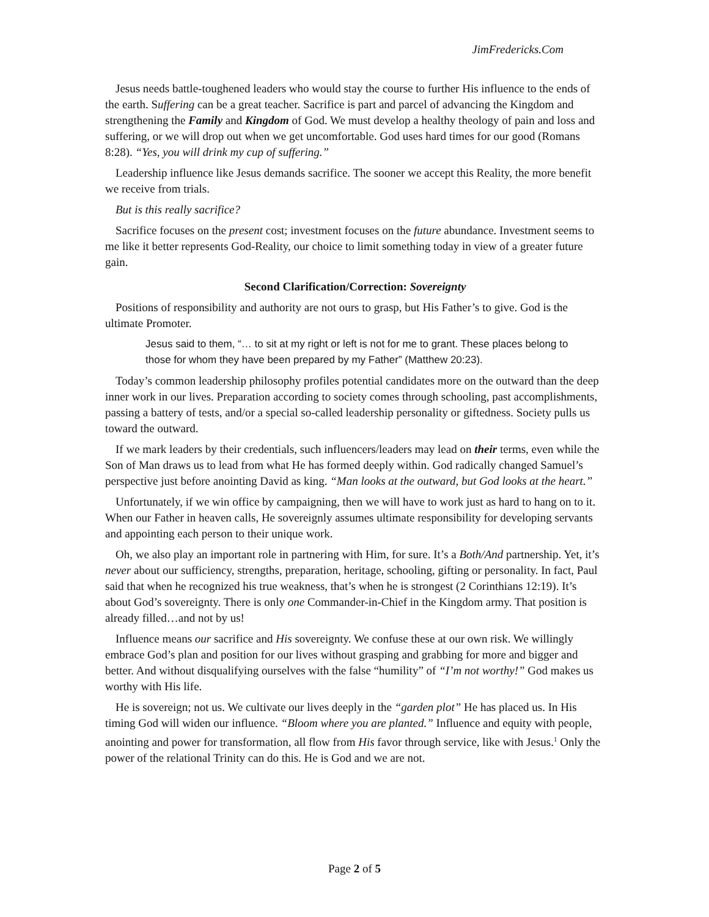JimFredericks.Com
Jesus needs battle-toughened leaders who would stay the course to further His influence to the ends of the earth. Suffering can be a great teacher. Sacrifice is part and parcel of advancing the Kingdom and strengthening the Family and Kingdom of God. We must develop a healthy theology of pain and loss and suffering, or we will drop out when we get uncomfortable. God uses hard times for our good (Romans 8:28). “Yes, you will drink my cup of suffering.”
Leadership influence like Jesus demands sacrifice. The sooner we accept this Reality, the more benefit we receive from trials.
But is this really sacrifice?
Sacrifice focuses on the present cost; investment focuses on the future abundance. Investment seems to me like it better represents God-Reality, our choice to limit something today in view of a greater future gain.
Second Clarification/Correction: Sovereignty
Positions of responsibility and authority are not ours to grasp, but His Father’s to give. God is the ultimate Promoter.
Jesus said to them, “… to sit at my right or left is not for me to grant. These places belong to those for whom they have been prepared by my Father” (Matthew 20:23).
Today’s common leadership philosophy profiles potential candidates more on the outward than the deep inner work in our lives. Preparation according to society comes through schooling, past accomplishments, passing a battery of tests, and/or a special so-called leadership personality or giftedness. Society pulls us toward the outward.
If we mark leaders by their credentials, such influencers/leaders may lead on their terms, even while the Son of Man draws us to lead from what He has formed deeply within. God radically changed Samuel’s perspective just before anointing David as king. “Man looks at the outward, but God looks at the heart.”
Unfortunately, if we win office by campaigning, then we will have to work just as hard to hang on to it. When our Father in heaven calls, He sovereignly assumes ultimate responsibility for developing servants and appointing each person to their unique work.
Oh, we also play an important role in partnering with Him, for sure. It’s a Both/And partnership. Yet, it’s never about our sufficiency, strengths, preparation, heritage, schooling, gifting or personality. In fact, Paul said that when he recognized his true weakness, that’s when he is strongest (2 Corinthians 12:19). It’s about God’s sovereignty. There is only one Commander-in-Chief in the Kingdom army. That position is already filled…and not by us!
Influence means our sacrifice and His sovereignty. We confuse these at our own risk. We willingly embrace God’s plan and position for our lives without grasping and grabbing for more and bigger and better. And without disqualifying ourselves with the false “humility” of “I’m not worthy!” God makes us worthy with His life.
He is sovereign; not us. We cultivate our lives deeply in the “garden plot” He has placed us. In His timing God will widen our influence. “Bloom where you are planted.” Influence and equity with people, anointing and power for transformation, all flow from His favor through service, like with Jesus.<sup>1</sup> Only the power of the relational Trinity can do this. He is God and we are not.
Page 2 of 5